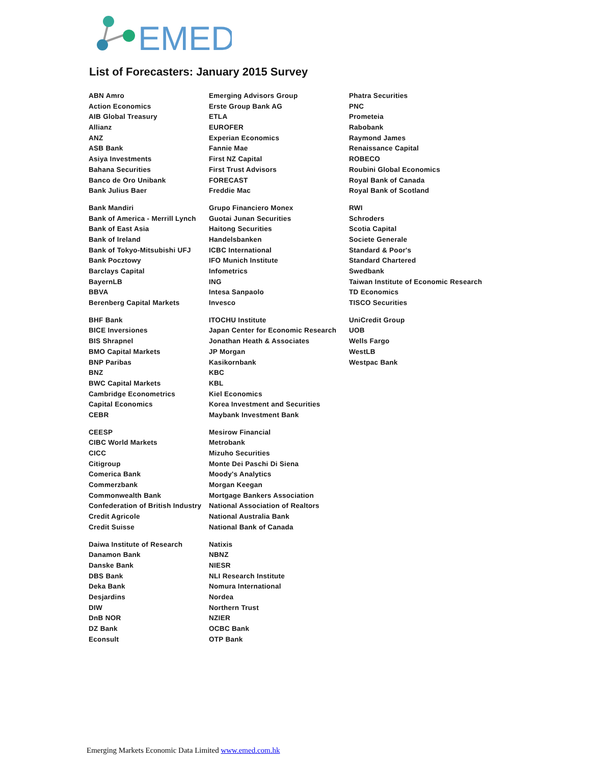EMED
List of Forecasters: January 2015 Survey
ABN Amro
Action Economics
AIB Global Treasury
Allianz
ANZ
ASB Bank
Asiya Investments
Bahana Securities
Banco de Oro Unibank
Bank Julius Baer
Bank Mandiri
Bank of America - Merrill Lynch
Bank of East Asia
Bank of Ireland
Bank of Tokyo-Mitsubishi UFJ
Bank Pocztowy
Barclays Capital
BayernLB
BBVA
Berenberg Capital Markets
BHF Bank
BICE Inversiones
BIS Shrapnel
BMO Capital Markets
BNP Paribas
BNZ
BWC Capital Markets
Cambridge Econometrics
Capital Economics
CEBR
CEESP
CIBC World Markets
CICC
Citigroup
Comerica Bank
Commerzbank
Commonwealth Bank
Confederation of British Industry
Credit Agricole
Credit Suisse
Daiwa Institute of Research
Danamon Bank
Danske Bank
DBS Bank
Deka Bank
Desjardins
DIW
DnB NOR
DZ Bank
Econsult
Emerging Advisors Group
Erste Group Bank AG
ETLA
EUROFER
Experian Economics
Fannie Mae
First NZ Capital
First Trust Advisors
FORECAST
Freddie Mac
Grupo Financiero Monex
Guotai Junan Securities
Haitong Securities
Handelsbanken
ICBC International
IFO Munich Institute
Infometrics
ING
Intesa Sanpaolo
Invesco
ITOCHU Institute
Japan Center for Economic Research
Jonathan Heath & Associates
JP Morgan
Kasikornbank
KBC
KBL
Kiel Economics
Korea Investment and Securities
Maybank Investment Bank
Mesirow Financial
Metrobank
Mizuho Securities
Monte Dei Paschi Di Siena
Moody's Analytics
Morgan Keegan
Mortgage Bankers Association
National Association of Realtors
National Australia Bank
National Bank of Canada
Natixis
NBNZ
NIESR
NLI Research Institute
Nomura International
Nordea
Northern Trust
NZIER
OCBC Bank
OTP Bank
Phatra Securities
PNC
Prometeia
Rabobank
Raymond James
Renaissance Capital
ROBECO
Roubini Global Economics
Royal Bank of Canada
Royal Bank of Scotland
RWI
Schroders
Scotia Capital
Societe Generale
Standard & Poor's
Standard Chartered
Swedbank
Taiwan Institute of Economic Research
TD Economics
TISCO Securities
UniCredit Group
UOB
Wells Fargo
WestLB
Westpac Bank
Emerging Markets Economic Data Limited www.emed.com.hk